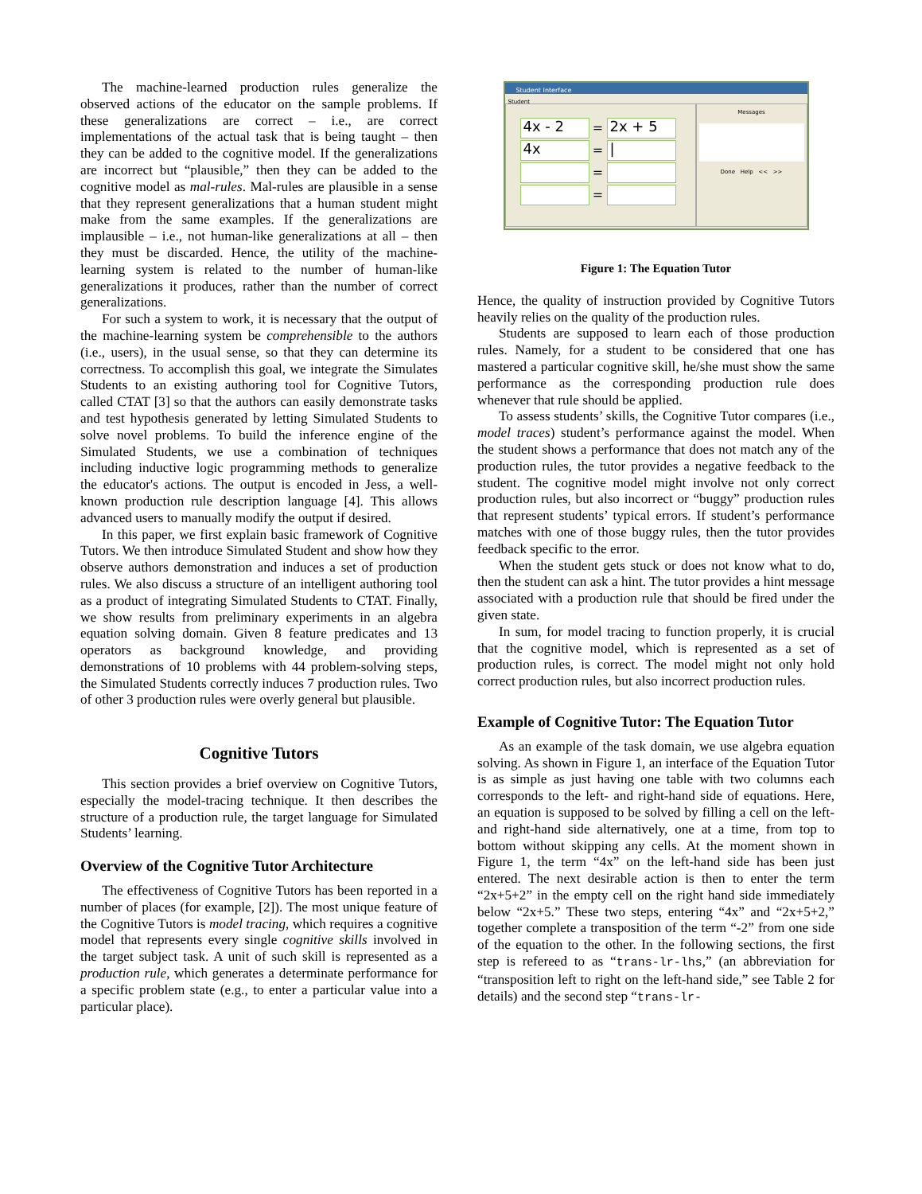The machine-learned production rules generalize the observed actions of the educator on the sample problems. If these generalizations are correct – i.e., are correct implementations of the actual task that is being taught – then they can be added to the cognitive model. If the generalizations are incorrect but “plausible,” then they can be added to the cognitive model as mal-rules. Mal-rules are plausible in a sense that they represent generalizations that a human student might make from the same examples. If the generalizations are implausible – i.e., not human-like generalizations at all – then they must be discarded. Hence, the utility of the machine-learning system is related to the number of human-like generalizations it produces, rather than the number of correct generalizations.
For such a system to work, it is necessary that the output of the machine-learning system be comprehensible to the authors (i.e., users), in the usual sense, so that they can determine its correctness. To accomplish this goal, we integrate the Simulates Students to an existing authoring tool for Cognitive Tutors, called CTAT [3] so that the authors can easily demonstrate tasks and test hypothesis generated by letting Simulated Students to solve novel problems. To build the inference engine of the Simulated Students, we use a combination of techniques including inductive logic programming methods to generalize the educator's actions. The output is encoded in Jess, a well-known production rule description language [4]. This allows advanced users to manually modify the output if desired.
In this paper, we first explain basic framework of Cognitive Tutors. We then introduce Simulated Student and show how they observe authors demonstration and induces a set of production rules. We also discuss a structure of an intelligent authoring tool as a product of integrating Simulated Students to CTAT. Finally, we show results from preliminary experiments in an algebra equation solving domain. Given 8 feature predicates and 13 operators as background knowledge, and providing demonstrations of 10 problems with 44 problem-solving steps, the Simulated Students correctly induces 7 production rules. Two of other 3 production rules were overly general but plausible.
Cognitive Tutors
This section provides a brief overview on Cognitive Tutors, especially the model-tracing technique. It then describes the structure of a production rule, the target language for Simulated Students’ learning.
Overview of the Cognitive Tutor Architecture
The effectiveness of Cognitive Tutors has been reported in a number of places (for example, [2]). The most unique feature of the Cognitive Tutors is model tracing, which requires a cognitive model that represents every single cognitive skills involved in the target subject task. A unit of such skill is represented as a production rule, which generates a determinate performance for a specific problem state (e.g., to enter a particular value into a particular place).
Student Interface
Student
4x - 2
=
2x + 5
4x
=
|
=
=
Messages
Done Help << >>
Figure 1: The Equation Tutor
Hence, the quality of instruction provided by Cognitive Tutors heavily relies on the quality of the production rules.
Students are supposed to learn each of those production rules. Namely, for a student to be considered that one has mastered a particular cognitive skill, he/she must show the same performance as the corresponding production rule does whenever that rule should be applied.
To assess students’ skills, the Cognitive Tutor compares (i.e., model traces) student’s performance against the model. When the student shows a performance that does not match any of the production rules, the tutor provides a negative feedback to the student. The cognitive model might involve not only correct production rules, but also incorrect or “buggy” production rules that represent students’ typical errors. If student’s performance matches with one of those buggy rules, then the tutor provides feedback specific to the error.
When the student gets stuck or does not know what to do, then the student can ask a hint. The tutor provides a hint message associated with a production rule that should be fired under the given state.
In sum, for model tracing to function properly, it is crucial that the cognitive model, which is represented as a set of production rules, is correct. The model might not only hold correct production rules, but also incorrect production rules.
Example of Cognitive Tutor: The Equation Tutor
As an example of the task domain, we use algebra equation solving. As shown in Figure 1, an interface of the Equation Tutor is as simple as just having one table with two columns each corresponds to the left- and right-hand side of equations. Here, an equation is supposed to be solved by filling a cell on the left- and right-hand side alternatively, one at a time, from top to bottom without skipping any cells. At the moment shown in Figure 1, the term “4x” on the left-hand side has been just entered. The next desirable action is then to enter the term “2x+5+2” in the empty cell on the right hand side immediately below “2x+5.” These two steps, entering “4x” and “2x+5+2,” together complete a transposition of the term “-2” from one side of the equation to the other. In the following sections, the first step is refereed to as “trans-lr-lhs,” (an abbreviation for “transposition left to right on the left-hand side,” see Table 2 for details) and the second step “trans-lr-